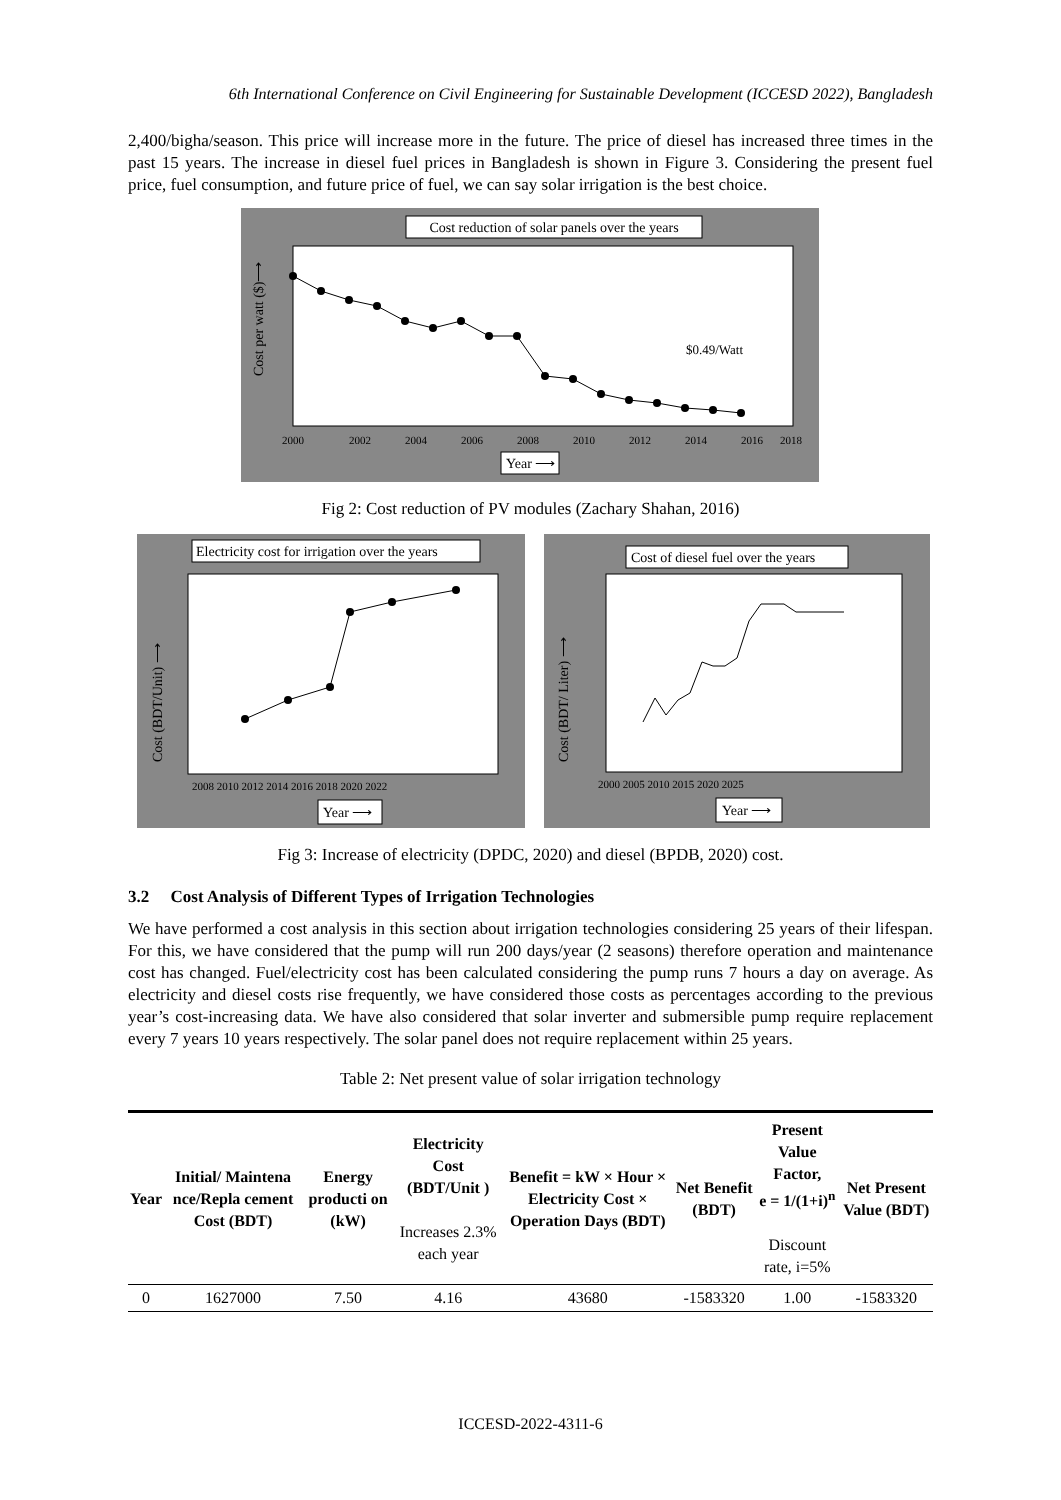6th International Conference on Civil Engineering for Sustainable Development (ICCESD 2022), Bangladesh
2,400/bigha/season. This price will increase more in the future. The price of diesel has increased three times in the past 15 years. The increase in diesel fuel prices in Bangladesh is shown in Figure 3. Considering the present fuel price, fuel consumption, and future price of fuel, we can say solar irrigation is the best choice.
Cost reduction of solar panels over the years
$0.49/Watt
2000
2002
2004
2006
2008
2010
2012
2014
2016
2018
Year ⟶
Cost per watt ($)⟶
Fig 2: Cost reduction of PV modules (Zachary Shahan, 2016)
Electricity cost for irrigation over the years
2008 2010 2012 2014 2016 2018 2020 2022
Year ⟶
Cost (BDT/Unit) ⟶
Cost of diesel fuel over the years
2000 2005 2010 2015 2020 2025
Year ⟶
Cost (BDT/ Liter) ⟶
Fig 3: Increase of electricity (DPDC, 2020) and diesel (BPDB, 2020) cost.
3.2 Cost Analysis of Different Types of Irrigation Technologies
We have performed a cost analysis in this section about irrigation technologies considering 25 years of their lifespan. For this, we have considered that the pump will run 200 days/year (2 seasons) therefore operation and maintenance cost has changed. Fuel/electricity cost has been calculated considering the pump runs 7 hours a day on average. As electricity and diesel costs rise frequently, we have considered those costs as percentages according to the previous year’s cost-increasing data. We have also considered that solar inverter and submersible pump require replacement every 7 years 10 years respectively. The solar panel does not require replacement within 25 years.
Table 2: Net present value of solar irrigation technology
| Year | Initial/ Maintena nce/Repla cement Cost (BDT) | Energy producti on (kW) | Electricity Cost (BDT/Unit ) Increases 2.3% each year | Benefit = kW × Hour × Electricity Cost × Operation Days (BDT) | Net Benefit (BDT) | Present Value Factor, e = 1/(1+i)<sup>n</sup> Discount rate, i=5% | Net Present Value (BDT) |
| --- | --- | --- | --- | --- | --- | --- | --- |
| 0 | 1627000 | 7.50 | 4.16 | 43680 | -1583320 | 1.00 | -1583320 |
ICCESD-2022-4311-6